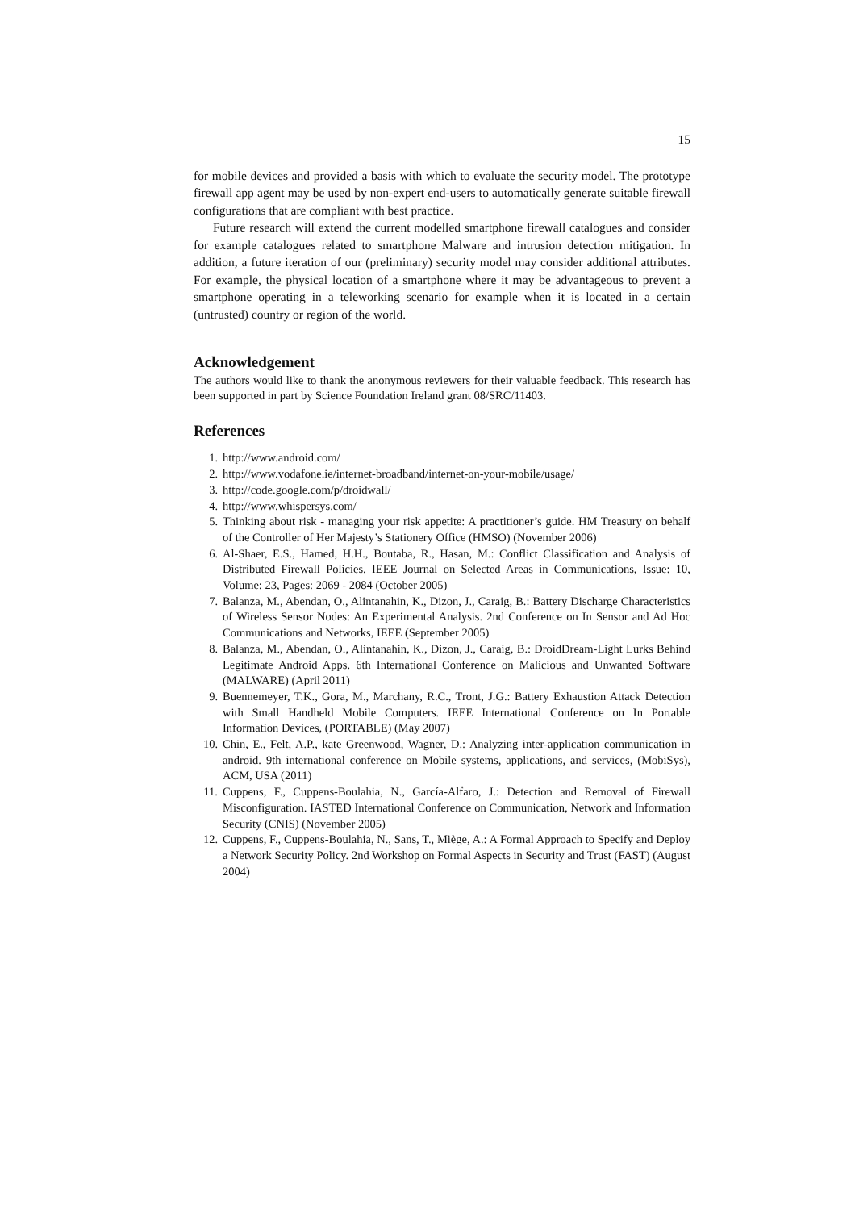15
for mobile devices and provided a basis with which to evaluate the security model. The prototype firewall app agent may be used by non-expert end-users to automatically generate suitable firewall configurations that are compliant with best practice.
Future research will extend the current modelled smartphone firewall catalogues and consider for example catalogues related to smartphone Malware and intrusion detection mitigation. In addition, a future iteration of our (preliminary) security model may consider additional attributes. For example, the physical location of a smartphone where it may be advantageous to prevent a smartphone operating in a teleworking scenario for example when it is located in a certain (untrusted) country or region of the world.
Acknowledgement
The authors would like to thank the anonymous reviewers for their valuable feedback. This research has been supported in part by Science Foundation Ireland grant 08/SRC/11403.
References
1. http://www.android.com/
2. http://www.vodafone.ie/internet-broadband/internet-on-your-mobile/usage/
3. http://code.google.com/p/droidwall/
4. http://www.whispersys.com/
5. Thinking about risk - managing your risk appetite: A practitioner’s guide. HM Treasury on behalf of the Controller of Her Majesty’s Stationery Office (HMSO) (November 2006)
6. Al-Shaer, E.S., Hamed, H.H., Boutaba, R., Hasan, M.: Conflict Classification and Analysis of Distributed Firewall Policies. IEEE Journal on Selected Areas in Communications, Issue: 10, Volume: 23, Pages: 2069 - 2084 (October 2005)
7. Balanza, M., Abendan, O., Alintanahin, K., Dizon, J., Caraig, B.: Battery Discharge Characteristics of Wireless Sensor Nodes: An Experimental Analysis. 2nd Conference on In Sensor and Ad Hoc Communications and Networks, IEEE (September 2005)
8. Balanza, M., Abendan, O., Alintanahin, K., Dizon, J., Caraig, B.: DroidDream-Light Lurks Behind Legitimate Android Apps. 6th International Conference on Malicious and Unwanted Software (MALWARE) (April 2011)
9. Buennemeyer, T.K., Gora, M., Marchany, R.C., Tront, J.G.: Battery Exhaustion Attack Detection with Small Handheld Mobile Computers. IEEE International Conference on In Portable Information Devices, (PORTABLE) (May 2007)
10. Chin, E., Felt, A.P., kate Greenwood, Wagner, D.: Analyzing inter-application communication in android. 9th international conference on Mobile systems, applications, and services, (MobiSys), ACM, USA (2011)
11. Cuppens, F., Cuppens-Boulahia, N., García-Alfaro, J.: Detection and Removal of Firewall Misconfiguration. IASTED International Conference on Communication, Network and Information Security (CNIS) (November 2005)
12. Cuppens, F., Cuppens-Boulahia, N., Sans, T., Miège, A.: A Formal Approach to Specify and Deploy a Network Security Policy. 2nd Workshop on Formal Aspects in Security and Trust (FAST) (August 2004)